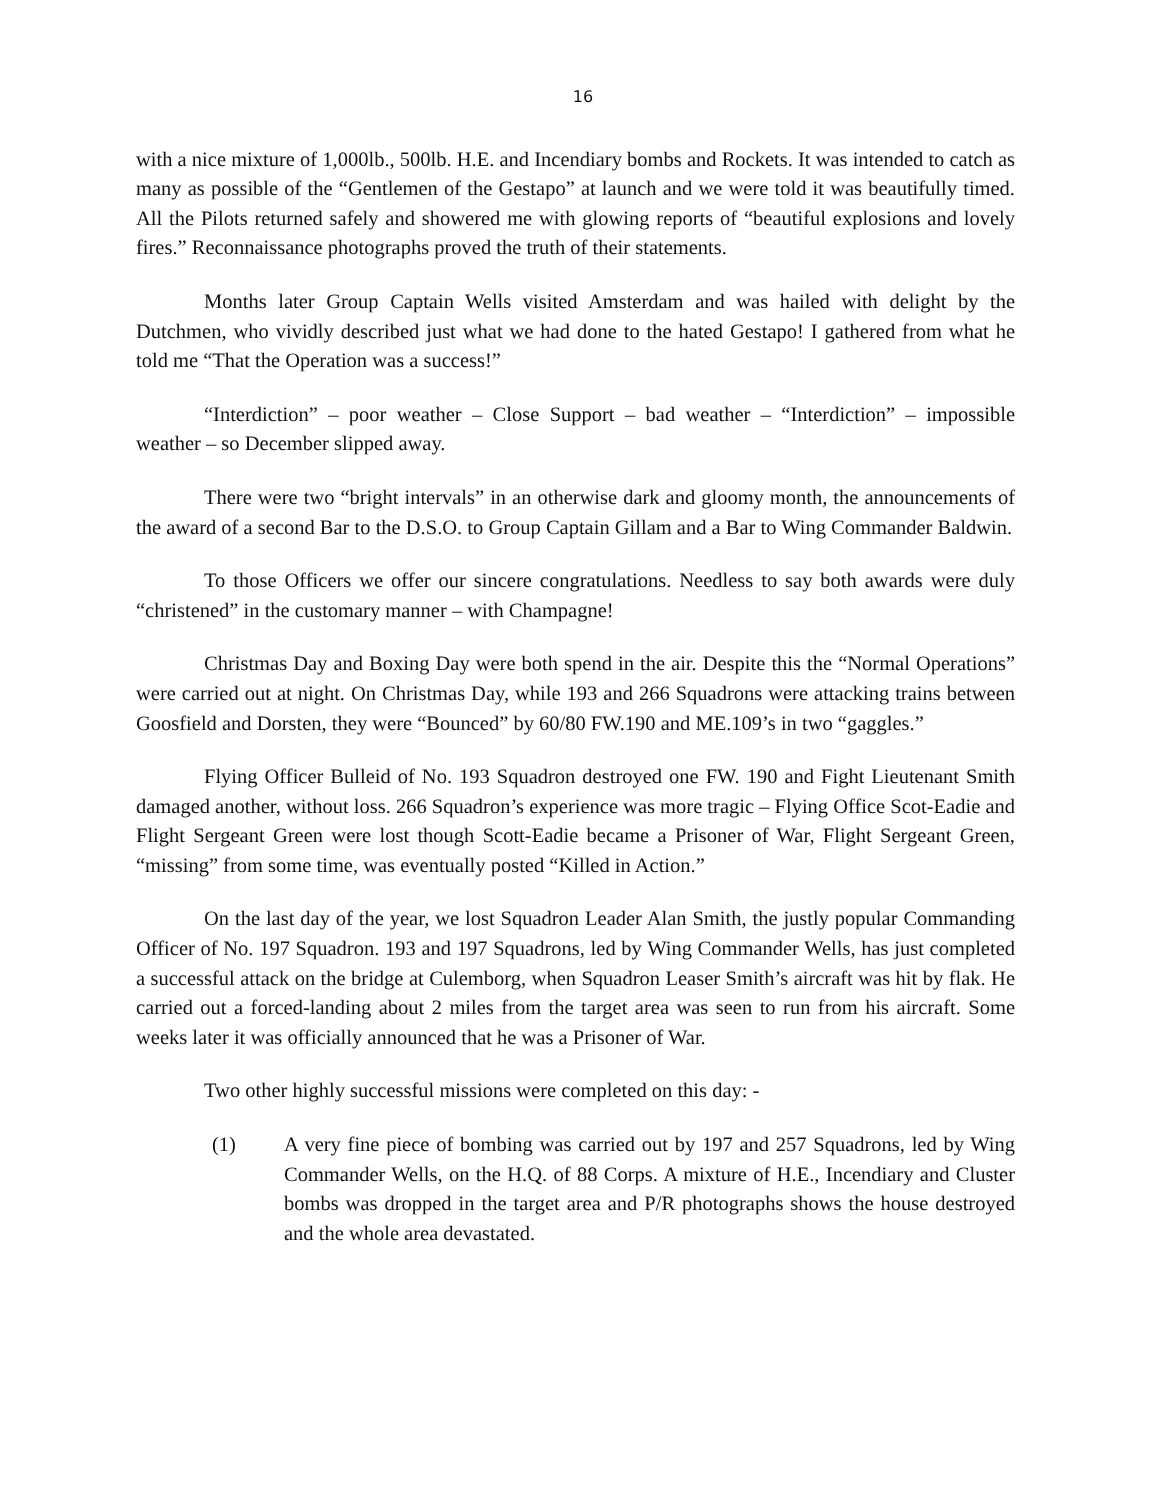16
with a nice mixture of 1,000lb., 500lb. H.E. and Incendiary bombs and Rockets. It was intended to catch as many as possible of the “Gentlemen of the Gestapo” at launch and we were told it was beautifully timed. All the Pilots returned safely and showered me with glowing reports of “beautiful explosions and lovely fires.” Reconnaissance photographs proved the truth of their statements.
Months later Group Captain Wells visited Amsterdam and was hailed with delight by the Dutchmen, who vividly described just what we had done to the hated Gestapo! I gathered from what he told me “That the Operation was a success!”
“Interdiction” – poor weather – Close Support – bad weather – “Interdiction” – impossible weather – so December slipped away.
There were two “bright intervals” in an otherwise dark and gloomy month, the announcements of the award of a second Bar to the D.S.O. to Group Captain Gillam and a Bar to Wing Commander Baldwin.
To those Officers we offer our sincere congratulations. Needless to say both awards were duly “christened” in the customary manner – with Champagne!
Christmas Day and Boxing Day were both spend in the air. Despite this the “Normal Operations” were carried out at night. On Christmas Day, while 193 and 266 Squadrons were attacking trains between Goosfield and Dorsten, they were “Bounced” by 60/80 FW.190 and ME.109’s in two “gaggles.”
Flying Officer Bulleid of No. 193 Squadron destroyed one FW. 190 and Fight Lieutenant Smith damaged another, without loss. 266 Squadron’s experience was more tragic – Flying Office Scot-Eadie and Flight Sergeant Green were lost though Scott-Eadie became a Prisoner of War, Flight Sergeant Green, “missing” from some time, was eventually posted “Killed in Action.”
On the last day of the year, we lost Squadron Leader Alan Smith, the justly popular Commanding Officer of No. 197 Squadron. 193 and 197 Squadrons, led by Wing Commander Wells, has just completed a successful attack on the bridge at Culemborg, when Squadron Leaser Smith’s aircraft was hit by flak. He carried out a forced-landing about 2 miles from the target area was seen to run from his aircraft. Some weeks later it was officially announced that he was a Prisoner of War.
Two other highly successful missions were completed on this day: -
(1) A very fine piece of bombing was carried out by 197 and 257 Squadrons, led by Wing Commander Wells, on the H.Q. of 88 Corps. A mixture of H.E., Incendiary and Cluster bombs was dropped in the target area and P/R photographs shows the house destroyed and the whole area devastated.